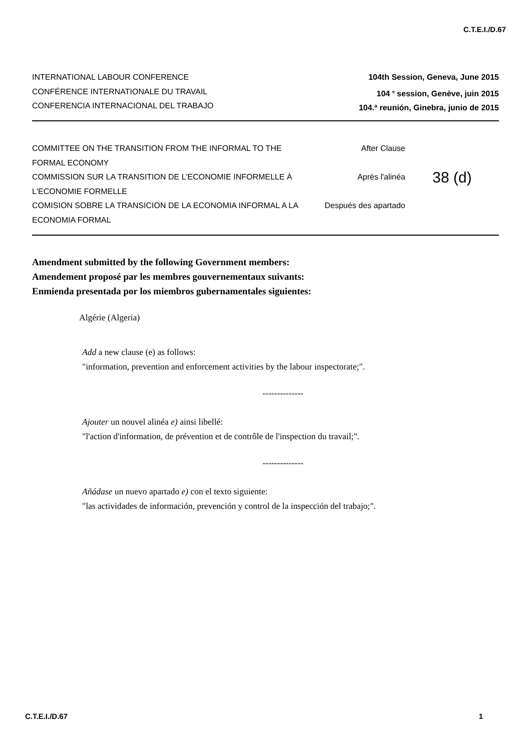C.T.E.I./D.67
INTERNATIONAL LABOUR CONFERENCE
CONFÉRENCE INTERNATIONALE DU TRAVAIL
CONFERENCIA INTERNACIONAL DEL TRABAJO
104th Session, Geneva, June 2015
104 <sup>e</sup> session, Genève, juin 2015
104.ª reunión, Ginebra, junio de 2015
COMMITTEE ON THE TRANSITION FROM THE INFORMAL TO THE FORMAL ECONOMY
COMMISSION SUR LA TRANSITION DE L'ECONOMIE INFORMELLE À L'ECONOMIE FORMELLE
COMISION SOBRE LA TRANSICION DE LA ECONOMIA INFORMAL A LA ECONOMIA FORMAL
After Clause
Après l'alinéa
Después des apartado
38 (d)
Amendment submitted by the following Government members:
Amendement proposé par les membres gouvernementaux suivants:
Enmienda presentada por los miembros gubernamentales siguientes:
Algérie (Algeria)
Add a new clause (e) as follows:
"information, prevention and enforcement activities by the labour inspectorate;".
--------------
Ajouter un nouvel alinéa e) ainsi libellé:
"l'action d'information, de prévention et de contrôle de l'inspection du travail;".
--------------
Añádase un nuevo apartado e) con el texto siguiente:
"las actividades de información, prevención y control de la inspección del trabajo;".
C.T.E.I./D.67 1